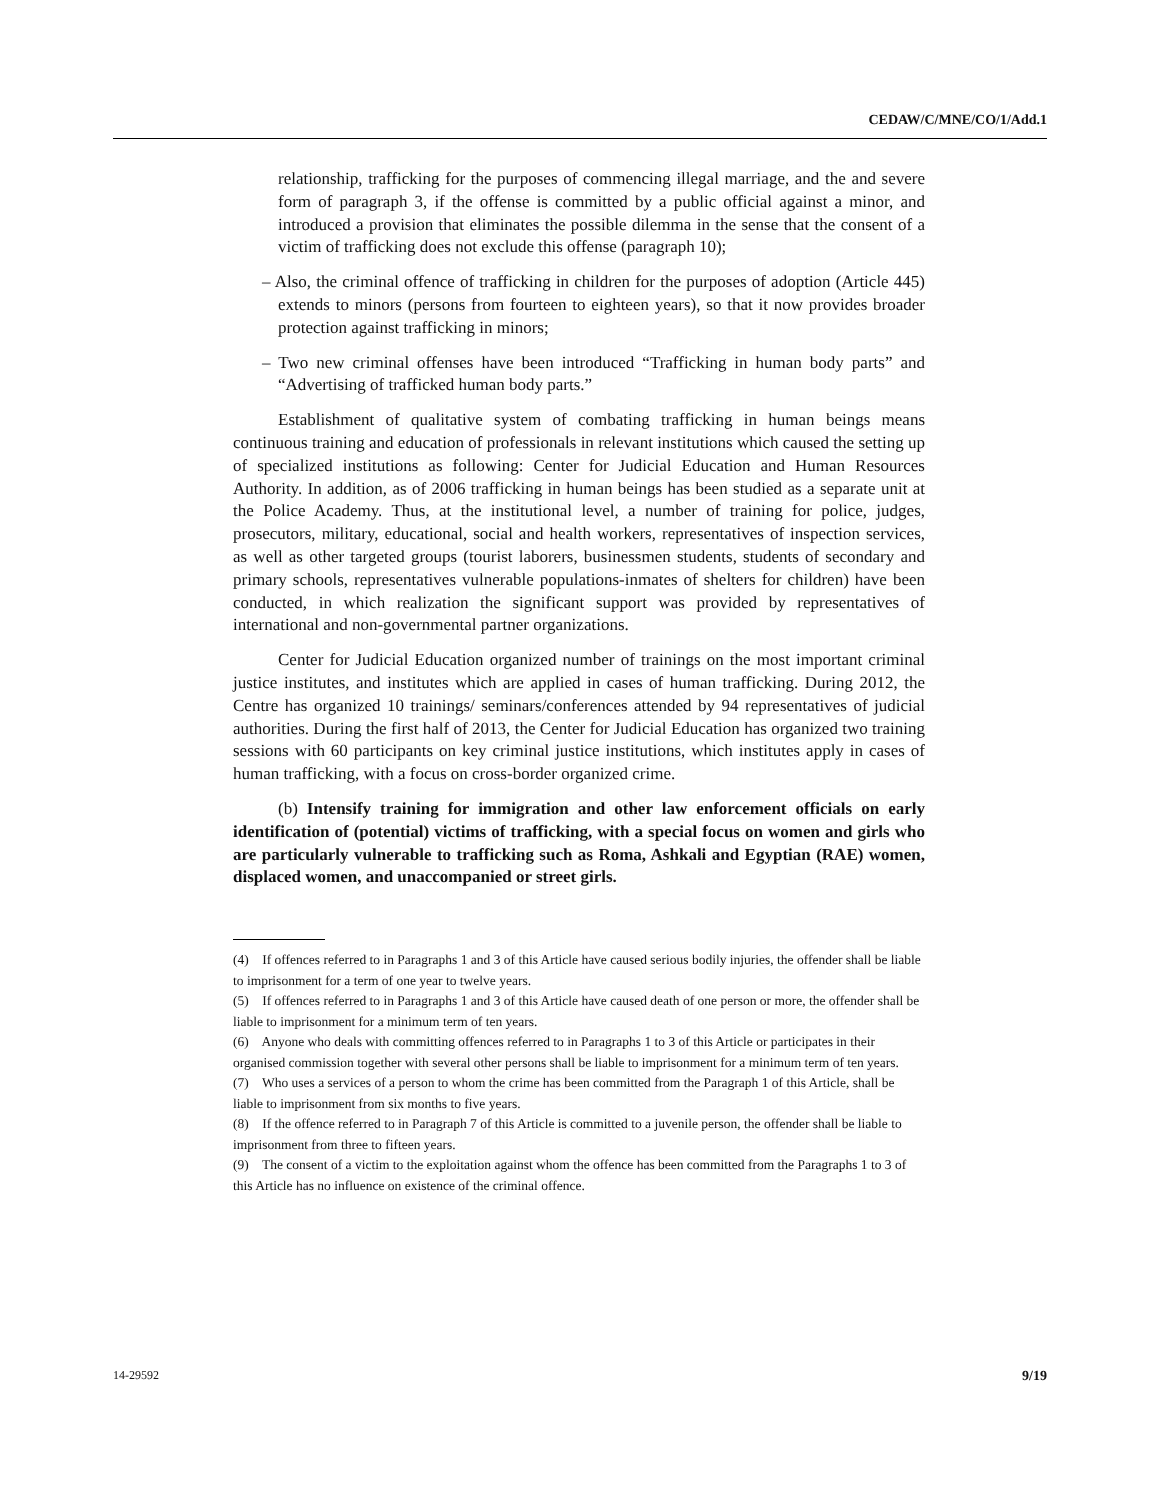CEDAW/C/MNE/CO/1/Add.1
relationship, trafficking for the purposes of commencing illegal marriage, and the and severe form of paragraph 3, if the offense is committed by a public official against a minor, and introduced a provision that eliminates the possible dilemma in the sense that the consent of a victim of trafficking does not exclude this offense (paragraph 10);
– Also, the criminal offence of trafficking in children for the purposes of adoption (Article 445) extends to minors (persons from fourteen to eighteen years), so that it now provides broader protection against trafficking in minors;
– Two new criminal offenses have been introduced “Trafficking in human body parts” and “Advertising of trafficked human body parts.”
Establishment of qualitative system of combating trafficking in human beings means continuous training and education of professionals in relevant institutions which caused the setting up of specialized institutions as following: Center for Judicial Education and Human Resources Authority. In addition, as of 2006 trafficking in human beings has been studied as a separate unit at the Police Academy. Thus, at the institutional level, a number of training for police, judges, prosecutors, military, educational, social and health workers, representatives of inspection services, as well as other targeted groups (tourist laborers, businessmen students, students of secondary and primary schools, representatives vulnerable populations-inmates of shelters for children) have been conducted, in which realization the significant support was provided by representatives of international and non-governmental partner organizations.
Center for Judicial Education organized number of trainings on the most important criminal justice institutes, and institutes which are applied in cases of human trafficking. During 2012, the Centre has organized 10 trainings/ seminars/conferences attended by 94 representatives of judicial authorities. During the first half of 2013, the Center for Judicial Education has organized two training sessions with 60 participants on key criminal justice institutions, which institutes apply in cases of human trafficking, with a focus on cross-border organized crime.
(b) Intensify training for immigration and other law enforcement officials on early identification of (potential) victims of trafficking, with a special focus on women and girls who are particularly vulnerable to trafficking such as Roma, Ashkali and Egyptian (RAE) women, displaced women, and unaccompanied or street girls.
(4) If offences referred to in Paragraphs 1 and 3 of this Article have caused serious bodily injuries, the offender shall be liable to imprisonment for a term of one year to twelve years.
(5) If offences referred to in Paragraphs 1 and 3 of this Article have caused death of one person or more, the offender shall be liable to imprisonment for a minimum term of ten years.
(6) Anyone who deals with committing offences referred to in Paragraphs 1 to 3 of this Article or participates in their organised commission together with several other persons shall be liable to imprisonment for a minimum term of ten years.
(7) Who uses a services of a person to whom the crime has been committed from the Paragraph 1 of this Article, shall be liable to imprisonment from six months to five years.
(8) If the offence referred to in Paragraph 7 of this Article is committed to a juvenile person, the offender shall be liable to imprisonment from three to fifteen years.
(9) The consent of a victim to the exploitation against whom the offence has been committed from the Paragraphs 1 to 3 of this Article has no influence on existence of the criminal offence.
14-29592 9/19